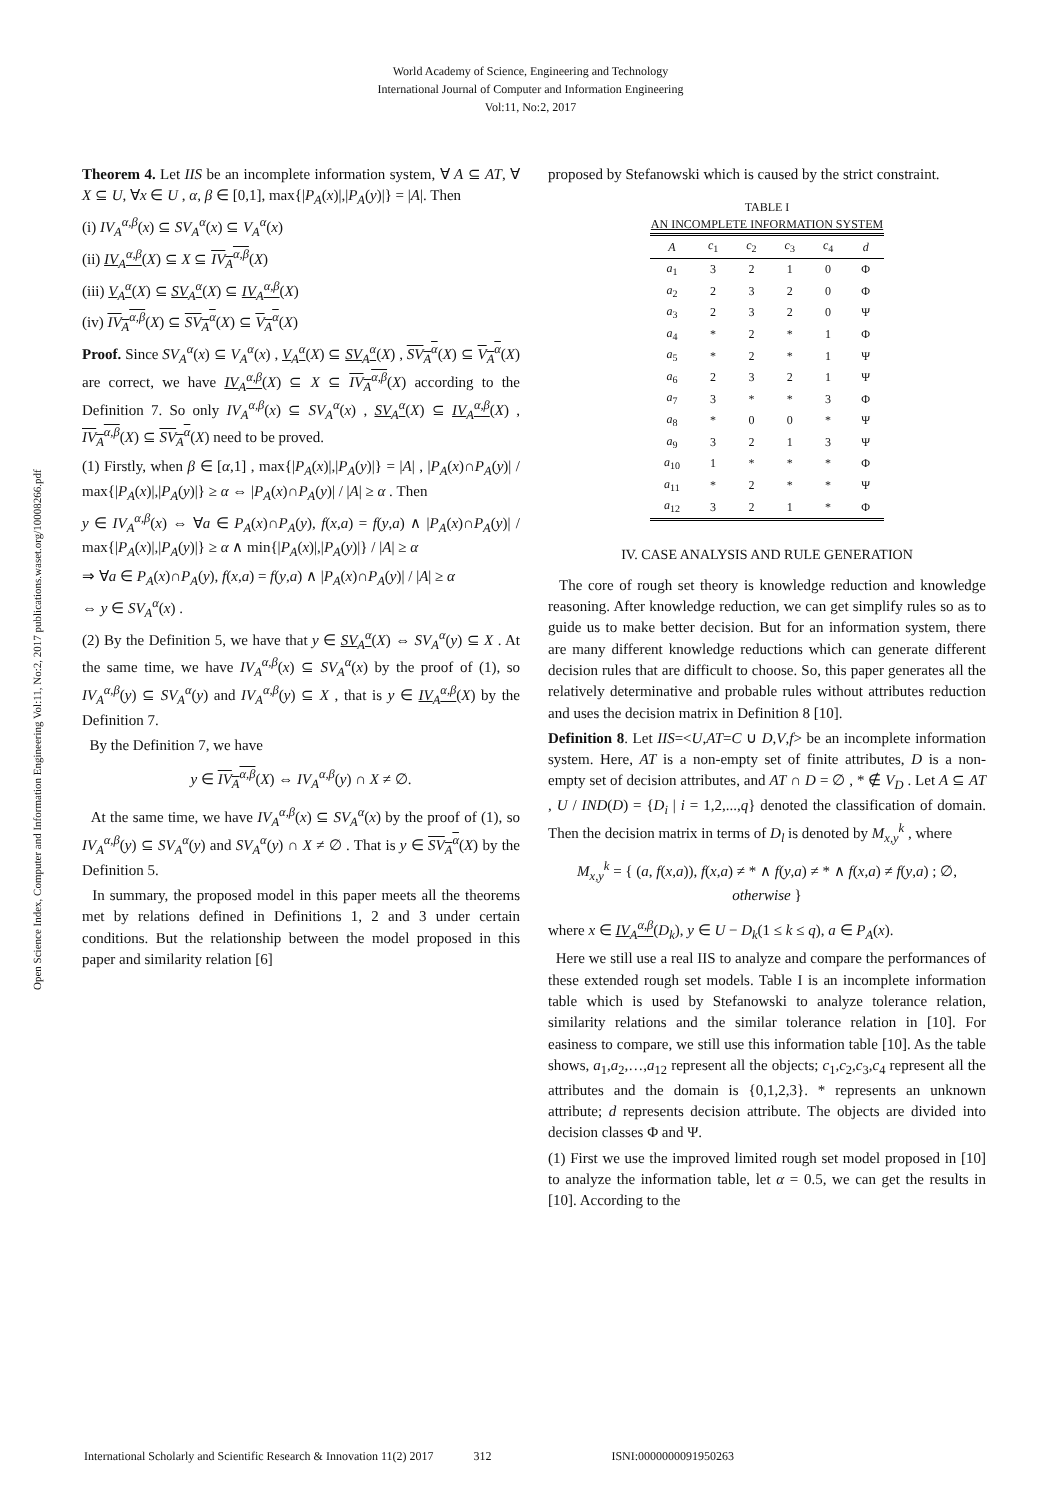World Academy of Science, Engineering and Technology
International Journal of Computer and Information Engineering
Vol:11, No:2, 2017
Open Science Index, Computer and Information Engineering Vol:11, No:2, 2017 publications.waset.org/10008266.pdf
Theorem 4. Let IIS be an incomplete information system, ∀ A ⊆ AT, ∀ X ⊆ U, ∀x ∈ U , α, β ∈ [0,1], max{|P<sub>A</sub>(x)|,|P<sub>A</sub>(y)|} = |A|. Then
(i) IV<sub>A</sub><sup>α,β</sup>(x) ⊆ SV<sub>A</sub><sup>α</sup>(x) ⊆ V<sub>A</sub><sup>α</sup>(x)
(ii) IV<sub>A</sub><sup>α,β</sup>(X) ⊆ X ⊆ IV<sub>A</sub><sup>α,β</sup>(X)
(iii) V<sub>A</sub><sup>α</sup>(X) ⊆ SV<sub>A</sub><sup>α</sup>(X) ⊆ IV<sub>A</sub><sup>α,β</sup>(X)
(iv) IV<sub>A</sub><sup>α,β</sup>(X) ⊆ SV<sub>A</sub><sup>α</sup>(X) ⊆ V<sub>A</sub><sup>α</sup>(X)
Proof. Since SV<sub>A</sub><sup>α</sup>(x) ⊆ V<sub>A</sub><sup>α</sup>(x) , V<sub>A</sub><sup>α</sup>(X) ⊆ SV<sub>A</sub><sup>α</sup>(X) , SV<sub>A</sub><sup>α</sup>(X) ⊆ V<sub>A</sub><sup>α</sup>(X) are correct, we have IV<sub>A</sub><sup>α,β</sup>(X) ⊆ X ⊆ IV<sub>A</sub><sup>α,β</sup>(X) according to the Definition 7. So only IV<sub>A</sub><sup>α,β</sup>(x) ⊆ SV<sub>A</sub><sup>α</sup>(x) , SV<sub>A</sub><sup>α</sup>(X) ⊆ IV<sub>A</sub><sup>α,β</sup>(X) , IV<sub>A</sub><sup>α,β</sup>(X) ⊆ SV<sub>A</sub><sup>α</sup>(X) need to be proved.
(1) Firstly, when β ∈ [α,1] , max{|P<sub>A</sub>(x)|,|P<sub>A</sub>(y)|} = |A| , |P<sub>A</sub>(x)∩P<sub>A</sub>(y)| / max{|P<sub>A</sub>(x)|,|P<sub>A</sub>(y)|} ≥ α ⇔ |P<sub>A</sub>(x)∩P<sub>A</sub>(y)| / |A| ≥ α . Then
y ∈ IV<sub>A</sub><sup>α,β</sup>(x) ⇔ ∀a ∈ P<sub>A</sub>(x)∩P<sub>A</sub>(y), f(x,a) = f(y,a) ∧ |P<sub>A</sub>(x)∩P<sub>A</sub>(y)| / max{|P<sub>A</sub>(x)|,|P<sub>A</sub>(y)|} ≥ α ∧ min{|P<sub>A</sub>(x)|,|P<sub>A</sub>(y)|} / |A| ≥ α
⇒ ∀a ∈ P<sub>A</sub>(x)∩P<sub>A</sub>(y), f(x,a) = f(y,a) ∧ |P<sub>A</sub>(x)∩P<sub>A</sub>(y)| / |A| ≥ α
⇔ y ∈ SV<sub>A</sub><sup>α</sup>(x) .
(2) By the Definition 5, we have that y ∈ SV<sub>A</sub><sup>α</sup>(X) ⇔ SV<sub>A</sub><sup>α</sup>(y) ⊆ X . At the same time, we have IV<sub>A</sub><sup>α,β</sup>(x) ⊆ SV<sub>A</sub><sup>α</sup>(x) by the proof of (1), so IV<sub>A</sub><sup>α,β</sup>(y) ⊆ SV<sub>A</sub><sup>α</sup>(y) and IV<sub>A</sub><sup>α,β</sup>(y) ⊆ X , that is y ∈ IV<sub>A</sub><sup>α,β</sup>(X) by the Definition 7.
By the Definition 7, we have
y ∈ IV<sub>A</sub><sup>α,β</sup>(X) ⇔ IV<sub>A</sub><sup>α,β</sup>(y) ∩ X ≠ ∅.
At the same time, we have IV<sub>A</sub><sup>α,β</sup>(x) ⊆ SV<sub>A</sub><sup>α</sup>(x) by the proof of (1), so IV<sub>A</sub><sup>α,β</sup>(y) ⊆ SV<sub>A</sub><sup>α</sup>(y) and SV<sub>A</sub><sup>α</sup>(y) ∩ X ≠ ∅ . That is y ∈ SV<sub>A</sub><sup>α</sup>(X) by the Definition 5.
In summary, the proposed model in this paper meets all the theorems met by relations defined in Definitions 1, 2 and 3 under certain conditions. But the relationship between the model proposed in this paper and similarity relation [6]
proposed by Stefanowski which is caused by the strict constraint.
TABLE I
AN INCOMPLETE INFORMATION SYSTEM
| A | c<sub>1</sub> | c<sub>2</sub> | c<sub>3</sub> | c<sub>4</sub> | d |
| --- | --- | --- | --- | --- | --- |
| a<sub>1</sub> | 3 | 2 | 1 | 0 | Φ |
| a<sub>2</sub> | 2 | 3 | 2 | 0 | Φ |
| a<sub>3</sub> | 2 | 3 | 2 | 0 | Ψ |
| a<sub>4</sub> | * | 2 | * | 1 | Φ |
| a<sub>5</sub> | * | 2 | * | 1 | Ψ |
| a<sub>6</sub> | 2 | 3 | 2 | 1 | Ψ |
| a<sub>7</sub> | 3 | * | * | 3 | Φ |
| a<sub>8</sub> | * | 0 | 0 | * | Ψ |
| a<sub>9</sub> | 3 | 2 | 1 | 3 | Ψ |
| a<sub>10</sub> | 1 | * | * | * | Φ |
| a<sub>11</sub> | * | 2 | * | * | Ψ |
| a<sub>12</sub> | 3 | 2 | 1 | * | Φ |
IV. CASE ANALYSIS AND RULE GENERATION
The core of rough set theory is knowledge reduction and knowledge reasoning. After knowledge reduction, we can get simplify rules so as to guide us to make better decision. But for an information system, there are many different knowledge reductions which can generate different decision rules that are difficult to choose. So, this paper generates all the relatively determinative and probable rules without attributes reduction and uses the decision matrix in Definition 8 [10].
Definition 8. Let IIS=<U,AT=C ∪ D,V,f> be an incomplete information system. Here, AT is a non-empty set of finite attributes, D is a non-empty set of decision attributes, and AT ∩ D = ∅ , * ∉ V<sub>D</sub> . Let A ⊆ AT , U / IND(D) = {D<sub>i</sub> | i = 1,2,...,q} denoted the classification of domain. Then the decision matrix in terms of D<sub>l</sub> is denoted by M<sub>x,y</sub><sup>k</sup> , where
M<sub>x,y</sub><sup>k</sup> = { (a, f(x,a)), f(x,a) ≠ * ∧ f(y,a) ≠ * ∧ f(x,a) ≠ f(y,a) ; ∅, otherwise }
where x ∈ IV<sub>A</sub><sup>α,β</sup>(D<sub>k</sub>), y ∈ U − D<sub>k</sub>(1 ≤ k ≤ q), a ∈ P<sub>A</sub>(x).
Here we still use a real IIS to analyze and compare the performances of these extended rough set models. Table I is an incomplete information table which is used by Stefanowski to analyze tolerance relation, similarity relations and the similar tolerance relation in [10]. For easiness to compare, we still use this information table [10]. As the table shows, a<sub>1</sub>,a<sub>2</sub>,…,a<sub>12</sub> represent all the objects; c<sub>1</sub>,c<sub>2</sub>,c<sub>3</sub>,c<sub>4</sub> represent all the attributes and the domain is {0,1,2,3}. * represents an unknown attribute; d represents decision attribute. The objects are divided into decision classes Φ and Ψ.
(1) First we use the improved limited rough set model proposed in [10] to analyze the information table, let α = 0.5, we can get the results in [10]. According to the
International Scholarly and Scientific Research & Innovation 11(2) 2017 312 ISNI:0000000091950263